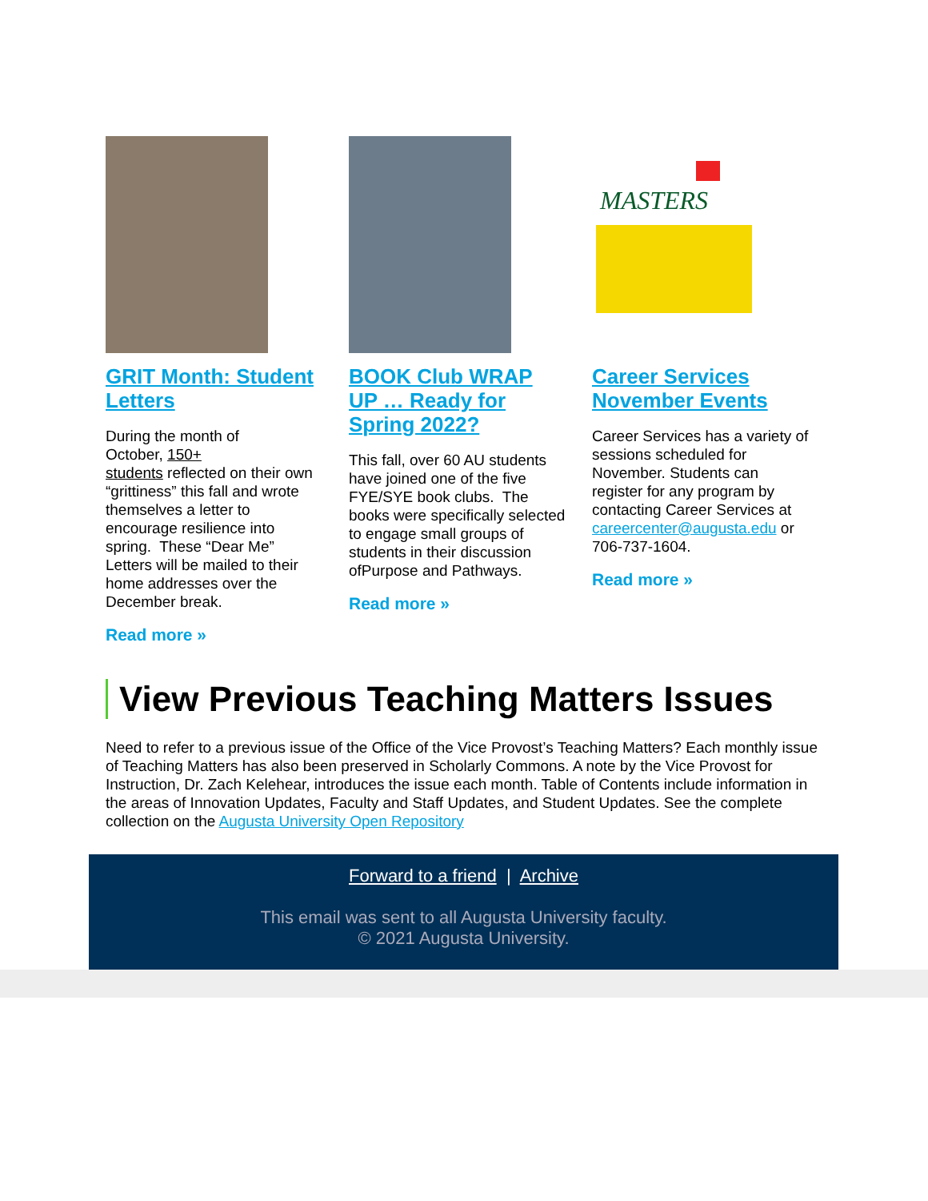GRIT Month: Student Letters
During the month of
October, 150+
students reflected on their own “grittiness” this fall and wrote themselves a letter to encourage resilience into spring. These “Dear Me” Letters will be mailed to their home addresses over the December break.
Read more »
BOOK Club WRAP UP … Ready for Spring 2022?
This fall, over 60 AU students have joined one of the five FYE/SYE book clubs. The books were specifically selected to engage small groups of students in their discussion ofPurpose and Pathways.
Read more »
MASTERS
Career Services November Events
Career Services has a variety of sessions scheduled for November. Students can register for any program by contacting Career Services at careercenter@augusta.edu or 706-737-1604.
Read more »
View Previous Teaching Matters Issues
Need to refer to a previous issue of the Office of the Vice Provost’s Teaching Matters? Each monthly issue of Teaching Matters has also been preserved in Scholarly Commons. A note by the Vice Provost for Instruction, Dr. Zach Kelehear, introduces the issue each month. Table of Contents include information in the areas of Innovation Updates, Faculty and Staff Updates, and Student Updates. See the complete collection on the Augusta University Open Repository
Forward to a friend | Archive
This email was sent to all Augusta University faculty.
© 2021 Augusta University.